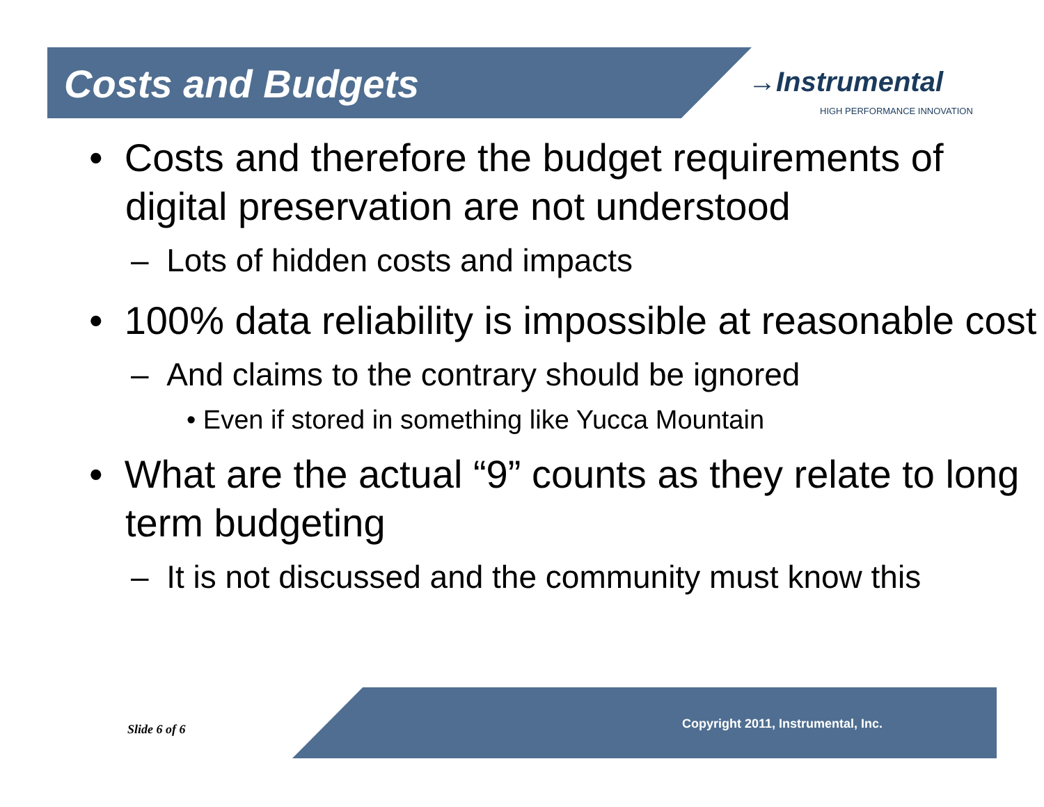Costs and Budgets →Instrumental
HIGH PERFORMANCE INNOVATION
• Costs and therefore the budget requirements of digital preservation are not understood
– Lots of hidden costs and impacts
• 100% data reliability is impossible at reasonable cost
– And claims to the contrary should be ignored
• Even if stored in something like Yucca Mountain
• What are the actual “9” counts as they relate to long term budgeting
– It is not discussed and the community must know this
Slide 6 of 6 Copyright 2011, Instrumental, Inc.